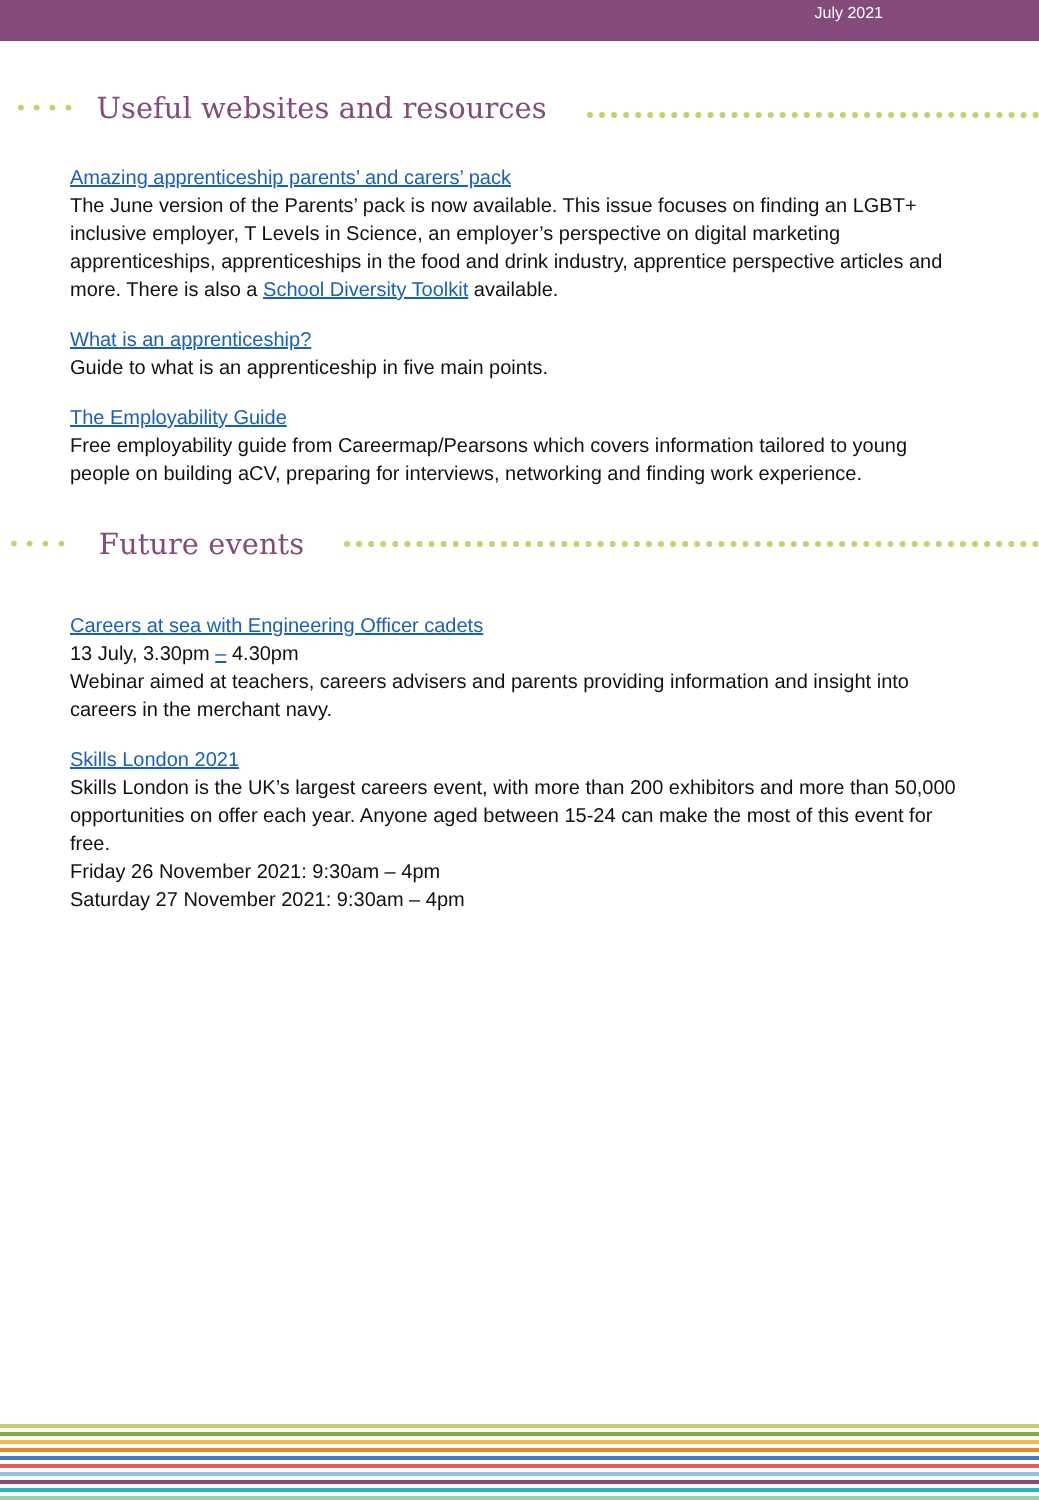July 2021
•••• Useful websites and resources
Amazing apprenticeship parents’ and carers’ pack
The June version of the Parents’ pack is now available. This issue focuses on finding an LGBT+ inclusive employer, T Levels in Science, an employer’s perspective on digital marketing apprenticeships, apprenticeships in the food and drink industry, apprentice perspective articles and more. There is also a School Diversity Toolkit available.
What is an apprenticeship?
Guide to what is an apprenticeship in five main points.
The Employability Guide
Free employability guide from Careermap/Pearsons which covers information tailored to young people on building aCV, preparing for interviews, networking and finding work experience.
•••• Future events
Careers at sea with Engineering Officer cadets
13 July, 3.30pm – 4.30pm
Webinar aimed at teachers, careers advisers and parents providing information and insight into careers in the merchant navy.
Skills London 2021
Skills London is the UK’s largest careers event, with more than 200 exhibitors and more than 50,000 opportunities on offer each year. Anyone aged between 15-24 can make the most of this event for free.
Friday 26 November 2021: 9:30am – 4pm
Saturday 27 November 2021: 9:30am – 4pm